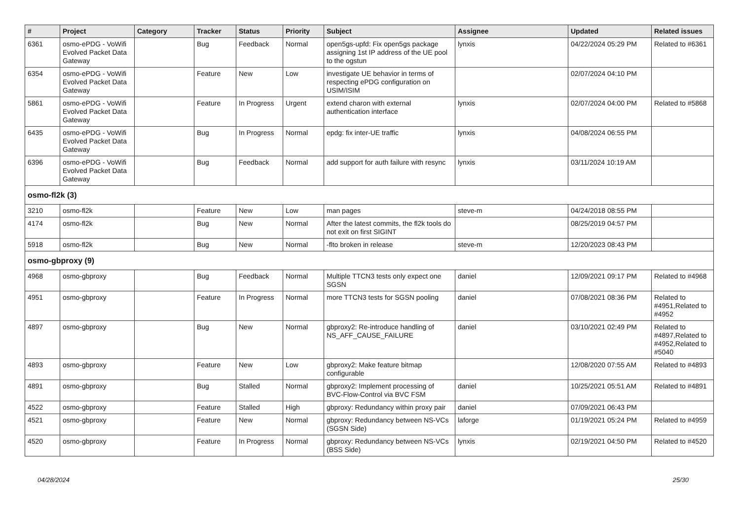| # | Project | Category | Tracker | Status | Priority | Subject | Assignee | Updated | Related issues |
| --- | --- | --- | --- | --- | --- | --- | --- | --- | --- |
| 6361 | osmo-ePDG - VoWifi Evolved Packet Data Gateway | | Bug | Feedback | Normal | open5gs-upfd: Fix open5gs package assigning 1st IP address of the UE pool to the ogstun | lynxis | 04/22/2024 05:29 PM | Related to #6361 |
| 6354 | osmo-ePDG - VoWifi Evolved Packet Data Gateway | | Feature | New | Low | investigate UE behavior in terms of respecting ePDG configuration on USIM/ISIM | | 02/07/2024 04:10 PM | |
| 5861 | osmo-ePDG - VoWifi Evolved Packet Data Gateway | | Feature | In Progress | Urgent | extend charon with external authentication interface | lynxis | 02/07/2024 04:00 PM | Related to #5868 |
| 6435 | osmo-ePDG - VoWifi Evolved Packet Data Gateway | | Bug | In Progress | Normal | epdg: fix inter-UE traffic | lynxis | 04/08/2024 06:55 PM | |
| 6396 | osmo-ePDG - VoWifi Evolved Packet Data Gateway | | Bug | Feedback | Normal | add support for auth failure with resync | lynxis | 03/11/2024 10:19 AM | |
| osmo-fl2k (3) | | | | | | | | | |
| 3210 | osmo-fl2k | | Feature | New | Low | man pages | steve-m | 04/24/2018 08:55 PM | |
| 4174 | osmo-fl2k | | Bug | New | Normal | After the latest commits, the fl2k tools do not exit on first SIGINT | | 08/25/2019 04:57 PM | |
| 5918 | osmo-fl2k | | Bug | New | Normal | -flto broken in release | steve-m | 12/20/2023 08:43 PM | |
| osmo-gbproxy (9) | | | | | | | | | |
| 4968 | osmo-gbproxy | | Bug | Feedback | Normal | Multiple TTCN3 tests only expect one SGSN | daniel | 12/09/2021 09:17 PM | Related to #4968 |
| 4951 | osmo-gbproxy | | Feature | In Progress | Normal | more TTCN3 tests for SGSN pooling | daniel | 07/08/2021 08:36 PM | Related to #4951,Related to #4952 |
| 4897 | osmo-gbproxy | | Bug | New | Normal | gbproxy2: Re-introduce handling of NS_AFF_CAUSE_FAILURE | daniel | 03/10/2021 02:49 PM | Related to #4897,Related to #4952,Related to #5040 |
| 4893 | osmo-gbproxy | | Feature | New | Low | gbproxy2: Make feature bitmap configurable | | 12/08/2020 07:55 AM | Related to #4893 |
| 4891 | osmo-gbproxy | | Bug | Stalled | Normal | gbproxy2: Implement processing of BVC-Flow-Control via BVC FSM | daniel | 10/25/2021 05:51 AM | Related to #4891 |
| 4522 | osmo-gbproxy | | Feature | Stalled | High | gbproxy: Redundancy within proxy pair | daniel | 07/09/2021 06:43 PM | |
| 4521 | osmo-gbproxy | | Feature | New | Normal | gbproxy: Redundancy between NS-VCs (SGSN Side) | laforge | 01/19/2021 05:24 PM | Related to #4959 |
| 4520 | osmo-gbproxy | | Feature | In Progress | Normal | gbproxy: Redundancy between NS-VCs (BSS Side) | lynxis | 02/19/2021 04:50 PM | Related to #4520 |
04/28/2024 25/30